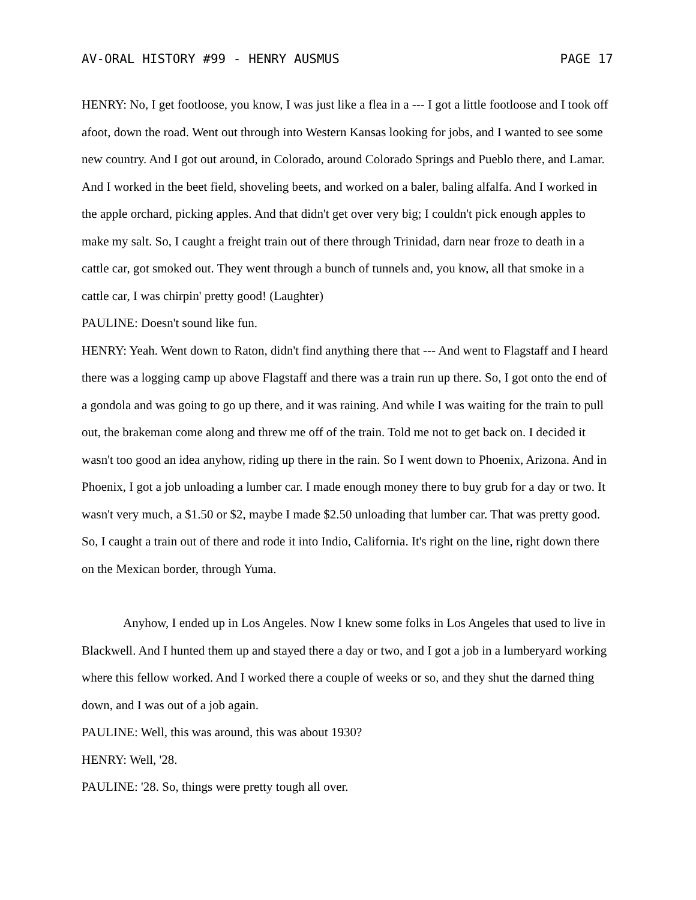AV-ORAL HISTORY #99 - HENRY AUSMUS PAGE 17
HENRY: No, I get footloose, you know, I was just like a flea in a --- I got a little footloose and I took off afoot, down the road. Went out through into Western Kansas looking for jobs, and I wanted to see some new country. And I got out around, in Colorado, around Colorado Springs and Pueblo there, and Lamar. And I worked in the beet field, shoveling beets, and worked on a baler, baling alfalfa. And I worked in the apple orchard, picking apples. And that didn't get over very big; I couldn't pick enough apples to make my salt. So, I caught a freight train out of there through Trinidad, darn near froze to death in a cattle car, got smoked out. They went through a bunch of tunnels and, you know, all that smoke in a cattle car, I was chirpin' pretty good! (Laughter)
PAULINE: Doesn't sound like fun.
HENRY: Yeah. Went down to Raton, didn't find anything there that --- And went to Flagstaff and I heard there was a logging camp up above Flagstaff and there was a train run up there. So, I got onto the end of a gondola and was going to go up there, and it was raining. And while I was waiting for the train to pull out, the brakeman come along and threw me off of the train. Told me not to get back on. I decided it wasn't too good an idea anyhow, riding up there in the rain. So I went down to Phoenix, Arizona. And in Phoenix, I got a job unloading a lumber car. I made enough money there to buy grub for a day or two. It wasn't very much, a $1.50 or $2, maybe I made $2.50 unloading that lumber car. That was pretty good. So, I caught a train out of there and rode it into Indio, California. It's right on the line, right down there on the Mexican border, through Yuma.
Anyhow, I ended up in Los Angeles. Now I knew some folks in Los Angeles that used to live in Blackwell. And I hunted them up and stayed there a day or two, and I got a job in a lumberyard working where this fellow worked. And I worked there a couple of weeks or so, and they shut the darned thing down, and I was out of a job again.
PAULINE: Well, this was around, this was about 1930?
HENRY: Well, '28.
PAULINE: '28. So, things were pretty tough all over.